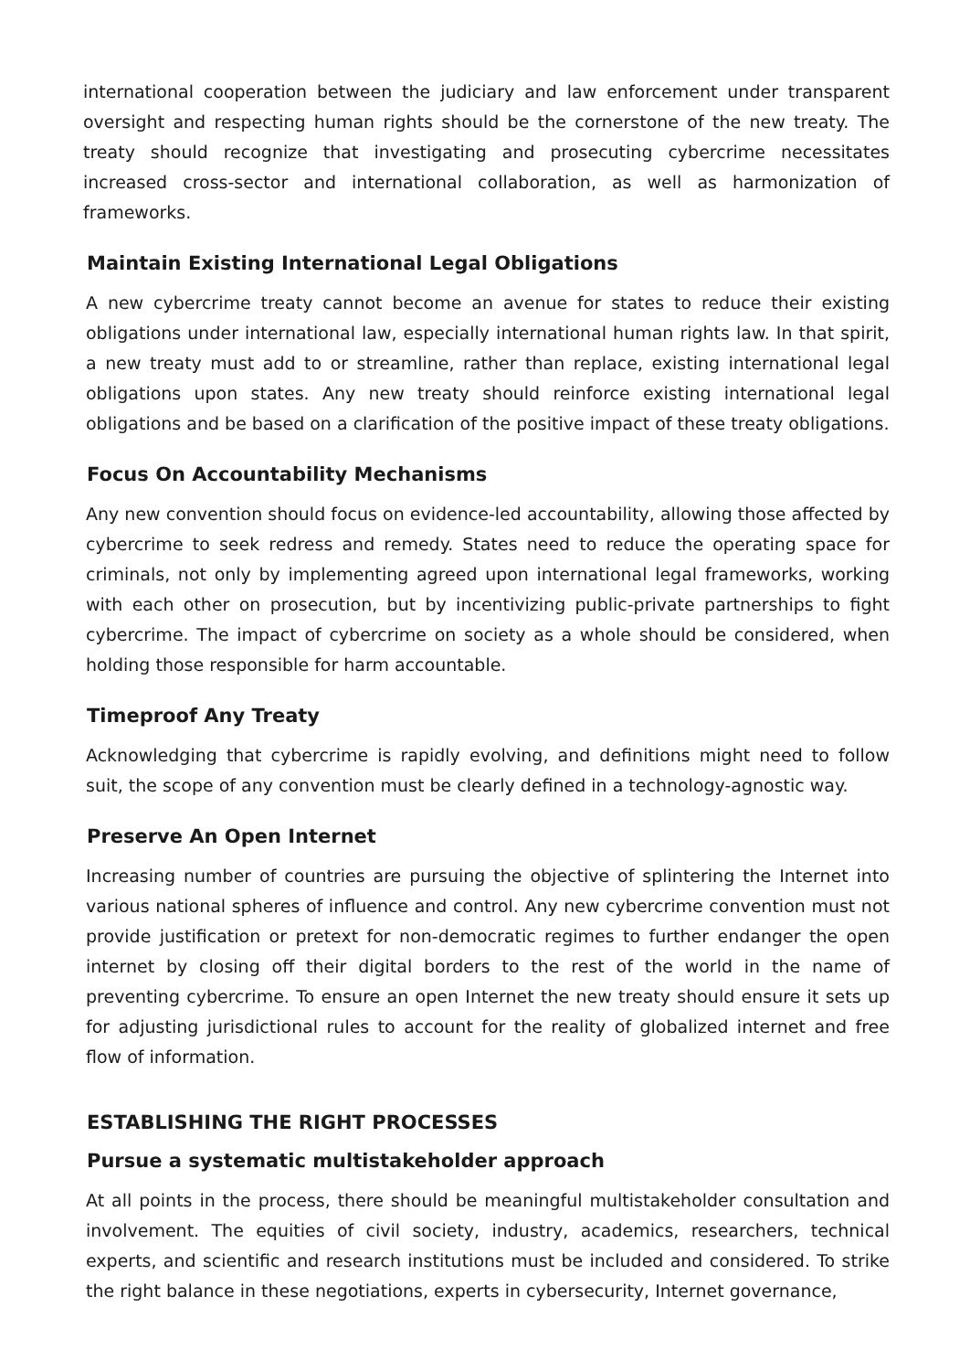international cooperation between the judiciary and law enforcement under transparent oversight and respecting human rights should be the cornerstone of the new treaty. The treaty should recognize that investigating and prosecuting cybercrime necessitates increased cross-sector and international collaboration, as well as harmonization of frameworks.
Maintain Existing International Legal Obligations
A new cybercrime treaty cannot become an avenue for states to reduce their existing obligations under international law, especially international human rights law. In that spirit, a new treaty must add to or streamline, rather than replace, existing international legal obligations upon states. Any new treaty should reinforce existing international legal obligations and be based on a clarification of the positive impact of these treaty obligations.
Focus On Accountability Mechanisms
Any new convention should focus on evidence-led accountability, allowing those affected by cybercrime to seek redress and remedy. States need to reduce the operating space for criminals, not only by implementing agreed upon international legal frameworks, working with each other on prosecution, but by incentivizing public-private partnerships to fight cybercrime. The impact of cybercrime on society as a whole should be considered, when holding those responsible for harm accountable.
Timeproof Any Treaty
Acknowledging that cybercrime is rapidly evolving, and definitions might need to follow suit, the scope of any convention must be clearly defined in a technology-agnostic way.
Preserve An Open Internet
Increasing number of countries are pursuing the objective of splintering the Internet into various national spheres of influence and control. Any new cybercrime convention must not provide justification or pretext for non-democratic regimes to further endanger the open internet by closing off their digital borders to the rest of the world in the name of preventing cybercrime. To ensure an open Internet the new treaty should ensure it sets up for adjusting jurisdictional rules to account for the reality of globalized internet and free flow of information.
ESTABLISHING THE RIGHT PROCESSES
Pursue a systematic multistakeholder approach
At all points in the process, there should be meaningful multistakeholder consultation and involvement. The equities of civil society, industry, academics, researchers, technical experts, and scientific and research institutions must be included and considered. To strike the right balance in these negotiations, experts in cybersecurity, Internet governance,